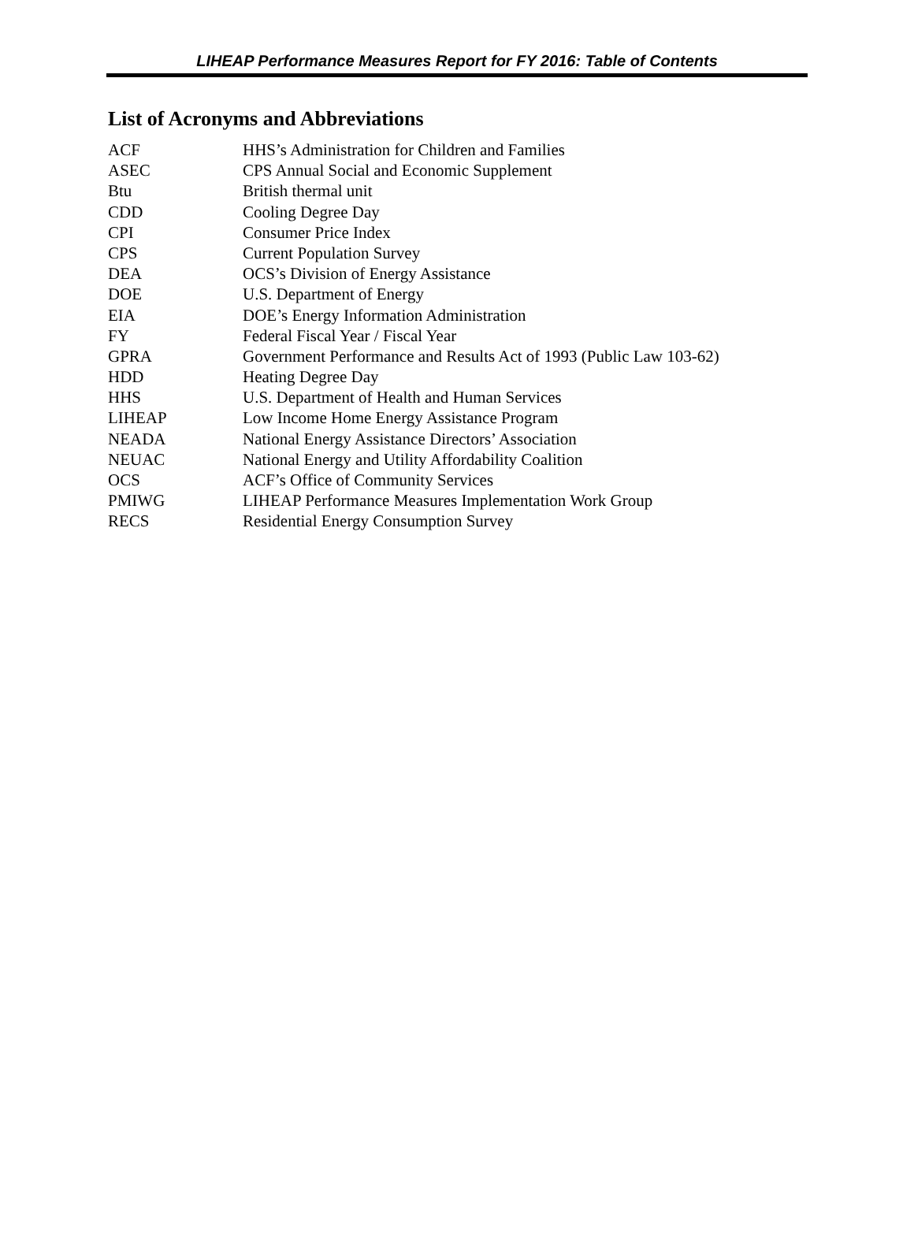LIHEAP Performance Measures Report for FY 2016: Table of Contents
List of Acronyms and Abbreviations
| ACF | HHS’s Administration for Children and Families |
| ASEC | CPS Annual Social and Economic Supplement |
| Btu | British thermal unit |
| CDD | Cooling Degree Day |
| CPI | Consumer Price Index |
| CPS | Current Population Survey |
| DEA | OCS’s Division of Energy Assistance |
| DOE | U.S. Department of Energy |
| EIA | DOE’s Energy Information Administration |
| FY | Federal Fiscal Year / Fiscal Year |
| GPRA | Government Performance and Results Act of 1993 (Public Law 103-62) |
| HDD | Heating Degree Day |
| HHS | U.S. Department of Health and Human Services |
| LIHEAP | Low Income Home Energy Assistance Program |
| NEADA | National Energy Assistance Directors’ Association |
| NEUAC | National Energy and Utility Affordability Coalition |
| OCS | ACF’s Office of Community Services |
| PMIWG | LIHEAP Performance Measures Implementation Work Group |
| RECS | Residential Energy Consumption Survey |